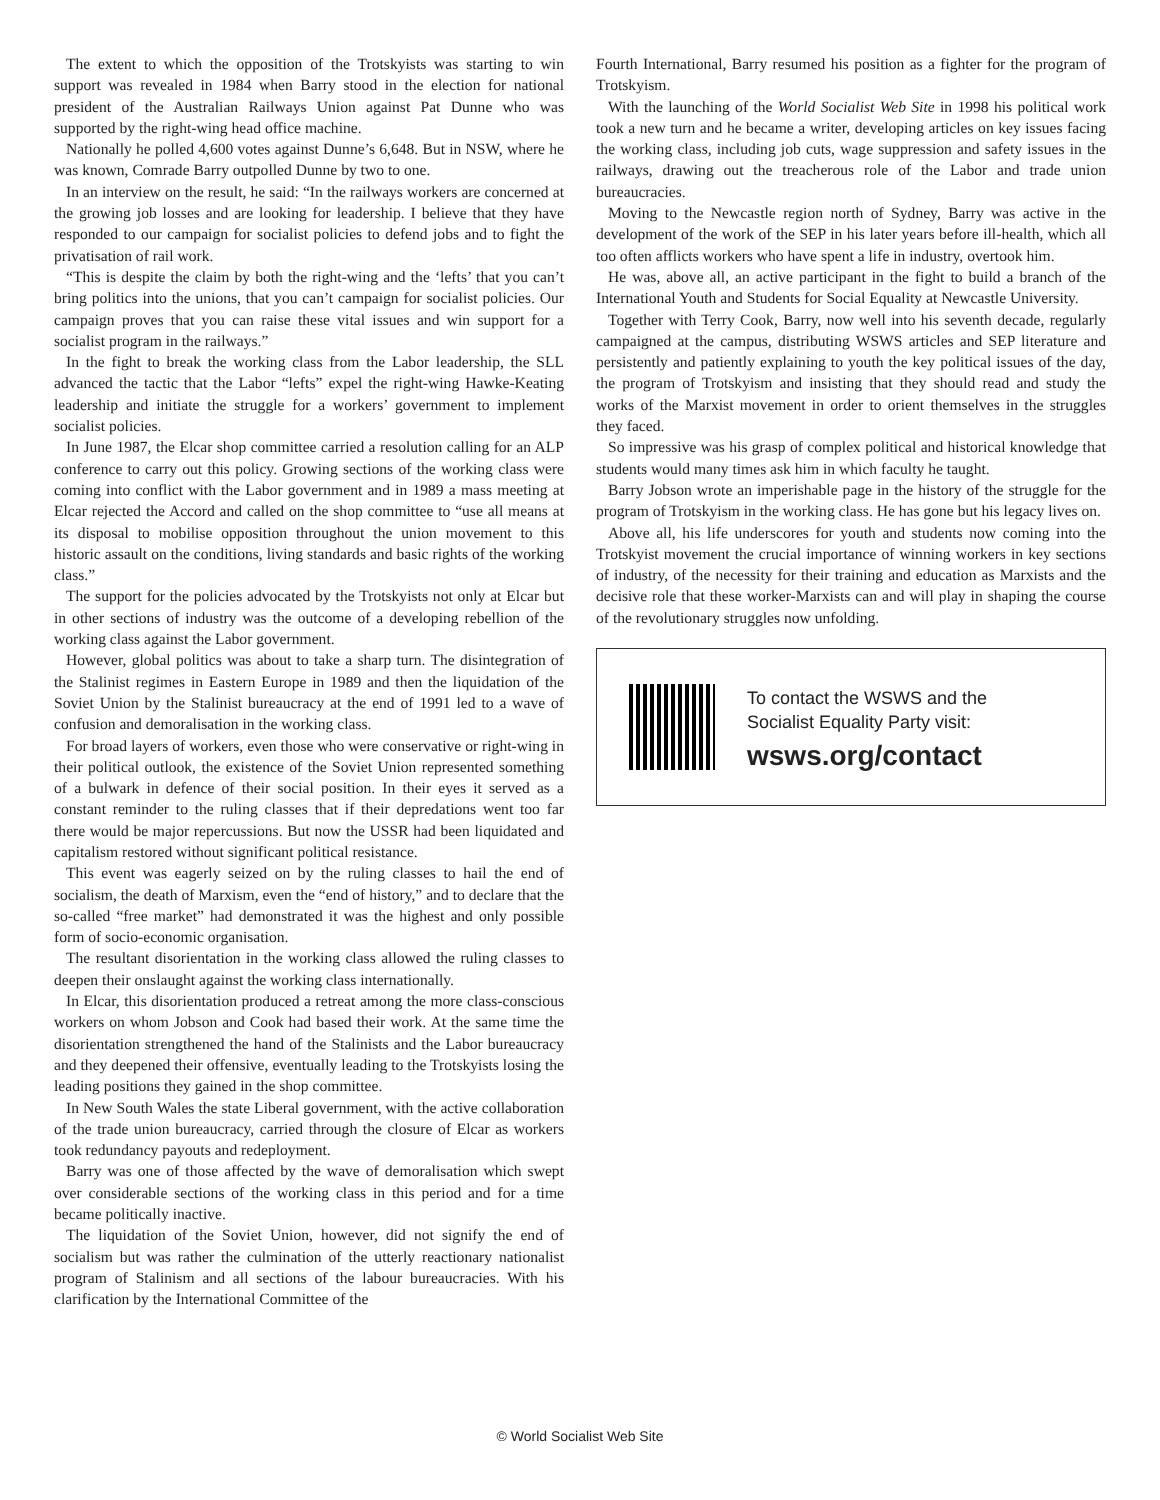The extent to which the opposition of the Trotskyists was starting to win support was revealed in 1984 when Barry stood in the election for national president of the Australian Railways Union against Pat Dunne who was supported by the right-wing head office machine.
Nationally he polled 4,600 votes against Dunne’s 6,648. But in NSW, where he was known, Comrade Barry outpolled Dunne by two to one.
In an interview on the result, he said: “In the railways workers are concerned at the growing job losses and are looking for leadership. I believe that they have responded to our campaign for socialist policies to defend jobs and to fight the privatisation of rail work.
“This is despite the claim by both the right-wing and the ‘lefts’ that you can’t bring politics into the unions, that you can’t campaign for socialist policies. Our campaign proves that you can raise these vital issues and win support for a socialist program in the railways.”
In the fight to break the working class from the Labor leadership, the SLL advanced the tactic that the Labor “lefts” expel the right-wing Hawke-Keating leadership and initiate the struggle for a workers’ government to implement socialist policies.
In June 1987, the Elcar shop committee carried a resolution calling for an ALP conference to carry out this policy. Growing sections of the working class were coming into conflict with the Labor government and in 1989 a mass meeting at Elcar rejected the Accord and called on the shop committee to “use all means at its disposal to mobilise opposition throughout the union movement to this historic assault on the conditions, living standards and basic rights of the working class.”
The support for the policies advocated by the Trotskyists not only at Elcar but in other sections of industry was the outcome of a developing rebellion of the working class against the Labor government.
However, global politics was about to take a sharp turn. The disintegration of the Stalinist regimes in Eastern Europe in 1989 and then the liquidation of the Soviet Union by the Stalinist bureaucracy at the end of 1991 led to a wave of confusion and demoralisation in the working class.
For broad layers of workers, even those who were conservative or right-wing in their political outlook, the existence of the Soviet Union represented something of a bulwark in defence of their social position. In their eyes it served as a constant reminder to the ruling classes that if their depredations went too far there would be major repercussions. But now the USSR had been liquidated and capitalism restored without significant political resistance.
This event was eagerly seized on by the ruling classes to hail the end of socialism, the death of Marxism, even the “end of history,” and to declare that the so-called “free market” had demonstrated it was the highest and only possible form of socio-economic organisation.
The resultant disorientation in the working class allowed the ruling classes to deepen their onslaught against the working class internationally.
In Elcar, this disorientation produced a retreat among the more class-conscious workers on whom Jobson and Cook had based their work. At the same time the disorientation strengthened the hand of the Stalinists and the Labor bureaucracy and they deepened their offensive, eventually leading to the Trotskyists losing the leading positions they gained in the shop committee.
In New South Wales the state Liberal government, with the active collaboration of the trade union bureaucracy, carried through the closure of Elcar as workers took redundancy payouts and redeployment.
Barry was one of those affected by the wave of demoralisation which swept over considerable sections of the working class in this period and for a time became politically inactive.
The liquidation of the Soviet Union, however, did not signify the end of socialism but was rather the culmination of the utterly reactionary nationalist program of Stalinism and all sections of the labour bureaucracies. With his clarification by the International Committee of the
Fourth International, Barry resumed his position as a fighter for the program of Trotskyism.
With the launching of the World Socialist Web Site in 1998 his political work took a new turn and he became a writer, developing articles on key issues facing the working class, including job cuts, wage suppression and safety issues in the railways, drawing out the treacherous role of the Labor and trade union bureaucracies.
Moving to the Newcastle region north of Sydney, Barry was active in the development of the work of the SEP in his later years before ill-health, which all too often afflicts workers who have spent a life in industry, overtook him.
He was, above all, an active participant in the fight to build a branch of the International Youth and Students for Social Equality at Newcastle University.
Together with Terry Cook, Barry, now well into his seventh decade, regularly campaigned at the campus, distributing WSWS articles and SEP literature and persistently and patiently explaining to youth the key political issues of the day, the program of Trotskyism and insisting that they should read and study the works of the Marxist movement in order to orient themselves in the struggles they faced.
So impressive was his grasp of complex political and historical knowledge that students would many times ask him in which faculty he taught.
Barry Jobson wrote an imperishable page in the history of the struggle for the program of Trotskyism in the working class. He has gone but his legacy lives on.
Above all, his life underscores for youth and students now coming into the Trotskyist movement the crucial importance of winning workers in key sections of industry, of the necessity for their training and education as Marxists and the decisive role that these worker-Marxists can and will play in shaping the course of the revolutionary struggles now unfolding.
To contact the WSWS and the
Socialist Equality Party visit:
wsws.org/contact
© World Socialist Web Site